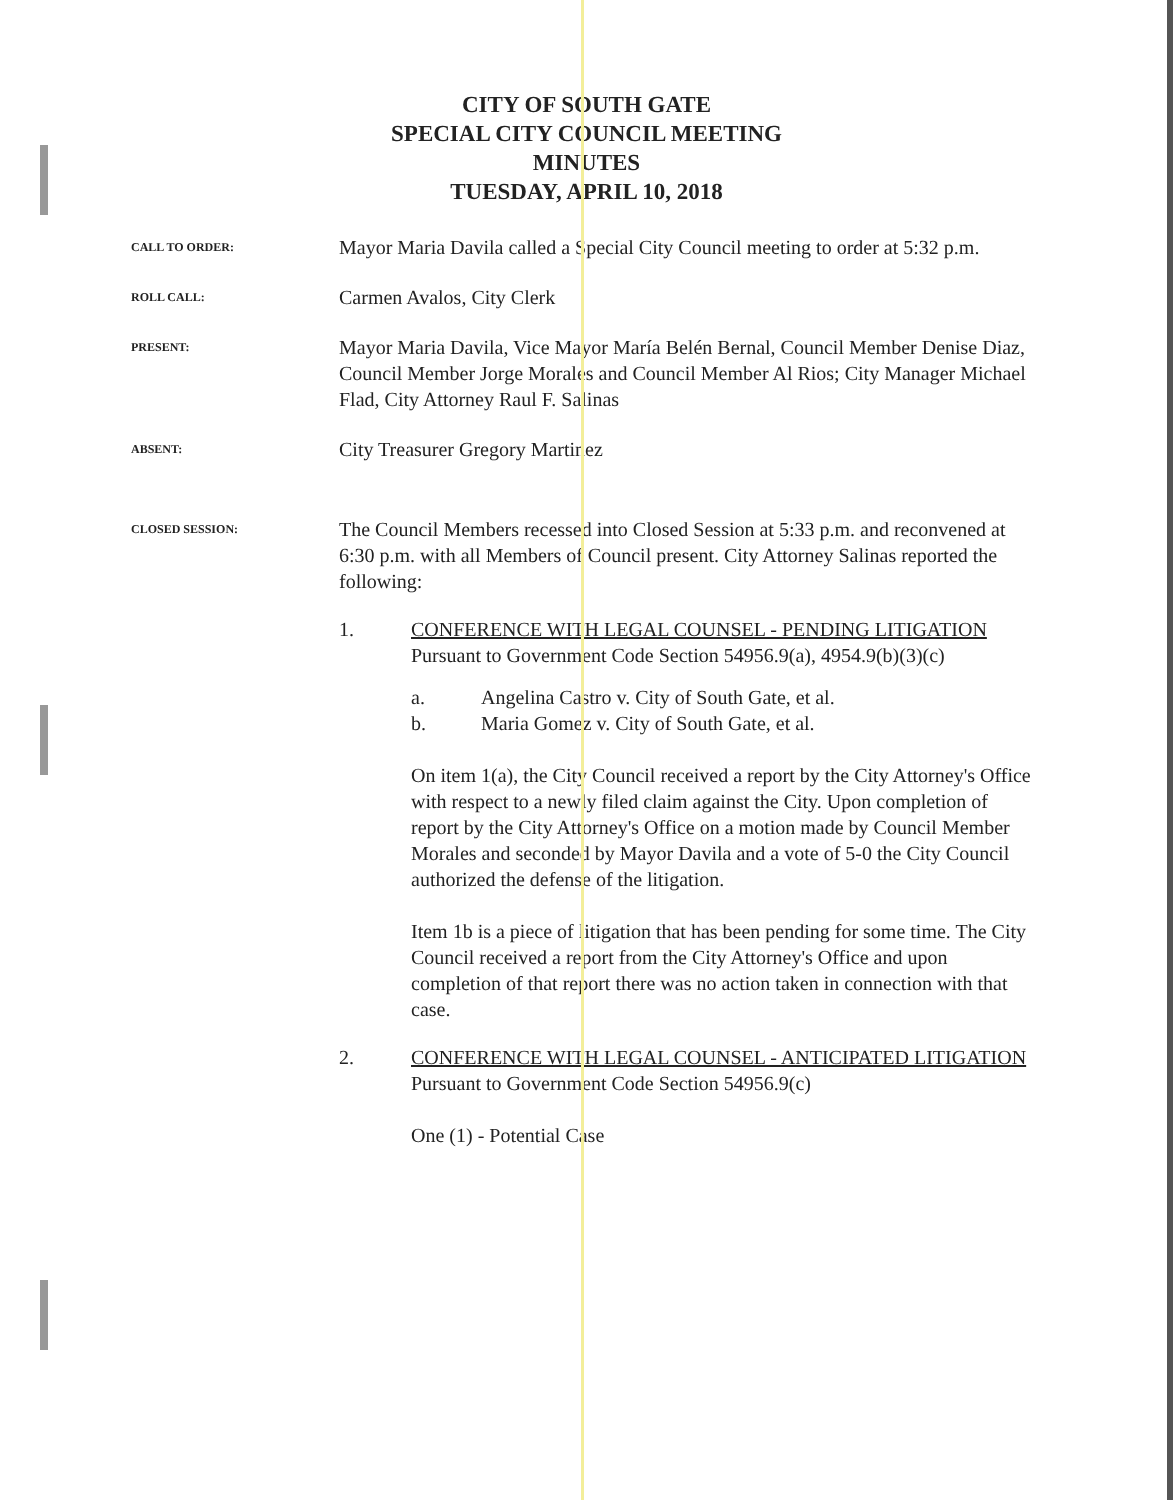CITY OF SOUTH GATE
SPECIAL CITY COUNCIL MEETING
MINUTES
TUESDAY, APRIL 10, 2018
CALL TO ORDER:
Mayor Maria Davila called a Special City Council meeting to order at 5:32 p.m.
ROLL CALL:
Carmen Avalos, City Clerk
PRESENT:
Mayor Maria Davila, Vice Mayor María Belén Bernal, Council Member Denise Diaz, Council Member Jorge Morales and Council Member Al Rios; City Manager Michael Flad, City Attorney Raul F. Salinas
ABSENT:
City Treasurer Gregory Martinez
CLOSED SESSION:
The Council Members recessed into Closed Session at 5:33 p.m. and reconvened at 6:30 p.m. with all Members of Council present. City Attorney Salinas reported the following:
1. CONFERENCE WITH LEGAL COUNSEL - PENDING LITIGATION
Pursuant to Government Code Section 54956.9(a), 4954.9(b)(3)(c)
a. Angelina Castro v. City of South Gate, et al.
b. Maria Gomez v. City of South Gate, et al.
On item 1(a), the City Council received a report by the City Attorney's Office with respect to a newly filed claim against the City. Upon completion of report by the City Attorney's Office on a motion made by Council Member Morales and seconded by Mayor Davila and a vote of 5-0 the City Council authorized the defense of the litigation.
Item 1b is a piece of litigation that has been pending for some time. The City Council received a report from the City Attorney's Office and upon completion of that report there was no action taken in connection with that case.
2. CONFERENCE WITH LEGAL COUNSEL - ANTICIPATED LITIGATION
Pursuant to Government Code Section 54956.9(c)
One (1) - Potential Case